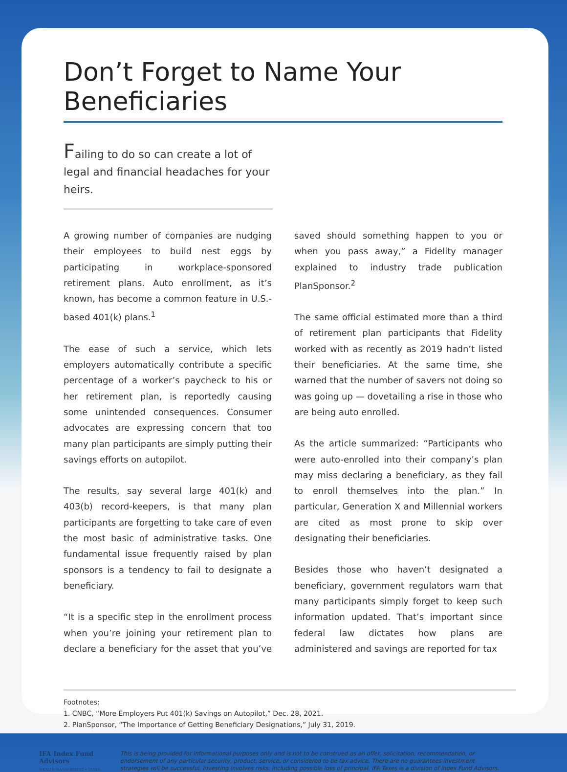Don’t Forget to Name Your Beneficiaries
Failing to do so can create a lot of legal and financial headaches for your heirs.
A growing number of companies are nudging their employees to build nest eggs by participating in workplace-sponsored retirement plans. Auto enrollment, as it’s known, has become a common feature in U.S.-based 401(k) plans.<sup>1</sup>
The ease of such a service, which lets employers automatically contribute a specific percentage of a worker’s paycheck to his or her retirement plan, is reportedly causing some unintended consequences. Consumer advocates are expressing concern that too many plan participants are simply putting their savings efforts on autopilot.
The results, say several large 401(k) and 403(b) record-keepers, is that many plan participants are forgetting to take care of even the most basic of administrative tasks. One fundamental issue frequently raised by plan sponsors is a tendency to fail to designate a beneficiary.
“It is a specific step in the enrollment process when you’re joining your retirement plan to declare a beneficiary for the asset that you’ve saved should something happen to you or when you pass away,” a Fidelity manager explained to industry trade publication PlanSponsor.<sup>2</sup>
The same official estimated more than a third of retirement plan participants that Fidelity worked with as recently as 2019 hadn’t listed their beneficiaries. At the same time, she warned that the number of savers not doing so was going up — dovetailing a rise in those who are being auto enrolled.
As the article summarized: “Participants who were auto-enrolled into their company’s plan may miss declaring a beneficiary, as they fail to enroll themselves into the plan.” In particular, Generation X and Millennial workers are cited as most prone to skip over designating their beneficiaries.
Besides those who haven’t designated a beneficiary, government regulators warn that many participants simply forget to keep such information updated. That’s important since federal law dictates how plans are administered and savings are reported for tax
Footnotes:
1. CNBC, “More Employers Put 401(k) Savings on Autopilot,” Dec. 28, 2021.
2. PlanSponsor, “The Importance of Getting Beneficiary Designations,” July 31, 2019.
IFA Index Fund Advisors
WEALTH MANAGEMENT • TAXES
This is being provided for informational purposes only and is not to be construed as an offer, solicitation, recommendation, or endorsement of any particular security, product, service, or considered to be tax advice. There are no guarantees investment strategies will be successful. Investing involves risks, including possible loss of principal. IFA Taxes is a division of Index Fund Advisors.